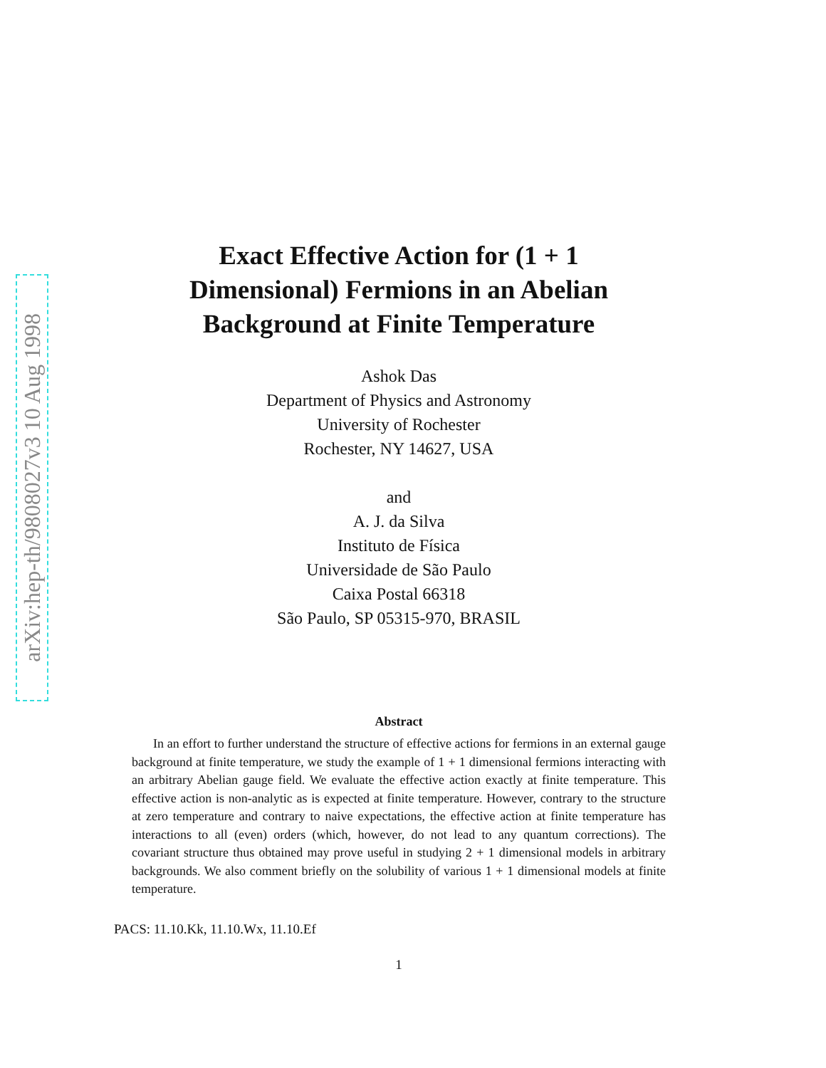arXiv:hep-th/9808027v3 10 Aug 1998
Exact Effective Action for (1 + 1
Dimensional) Fermions in an Abelian
Background at Finite Temperature
Ashok Das
Department of Physics and Astronomy
University of Rochester
Rochester, NY 14627, USA
and
A. J. da Silva
Instituto de Física
Universidade de São Paulo
Caixa Postal 66318
São Paulo, SP 05315-970, BRASIL
Abstract
In an effort to further understand the structure of effective actions for fermions in an external gauge background at finite temperature, we study the example of 1 + 1 dimensional fermions interacting with an arbitrary Abelian gauge field. We evaluate the effective action exactly at finite temperature. This effective action is non-analytic as is expected at finite temperature. However, contrary to the structure at zero temperature and contrary to naive expectations, the effective action at finite temperature has interactions to all (even) orders (which, however, do not lead to any quantum corrections). The covariant structure thus obtained may prove useful in studying 2 + 1 dimensional models in arbitrary backgrounds. We also comment briefly on the solubility of various 1 + 1 dimensional models at finite temperature.
PACS: 11.10.Kk, 11.10.Wx, 11.10.Ef
1